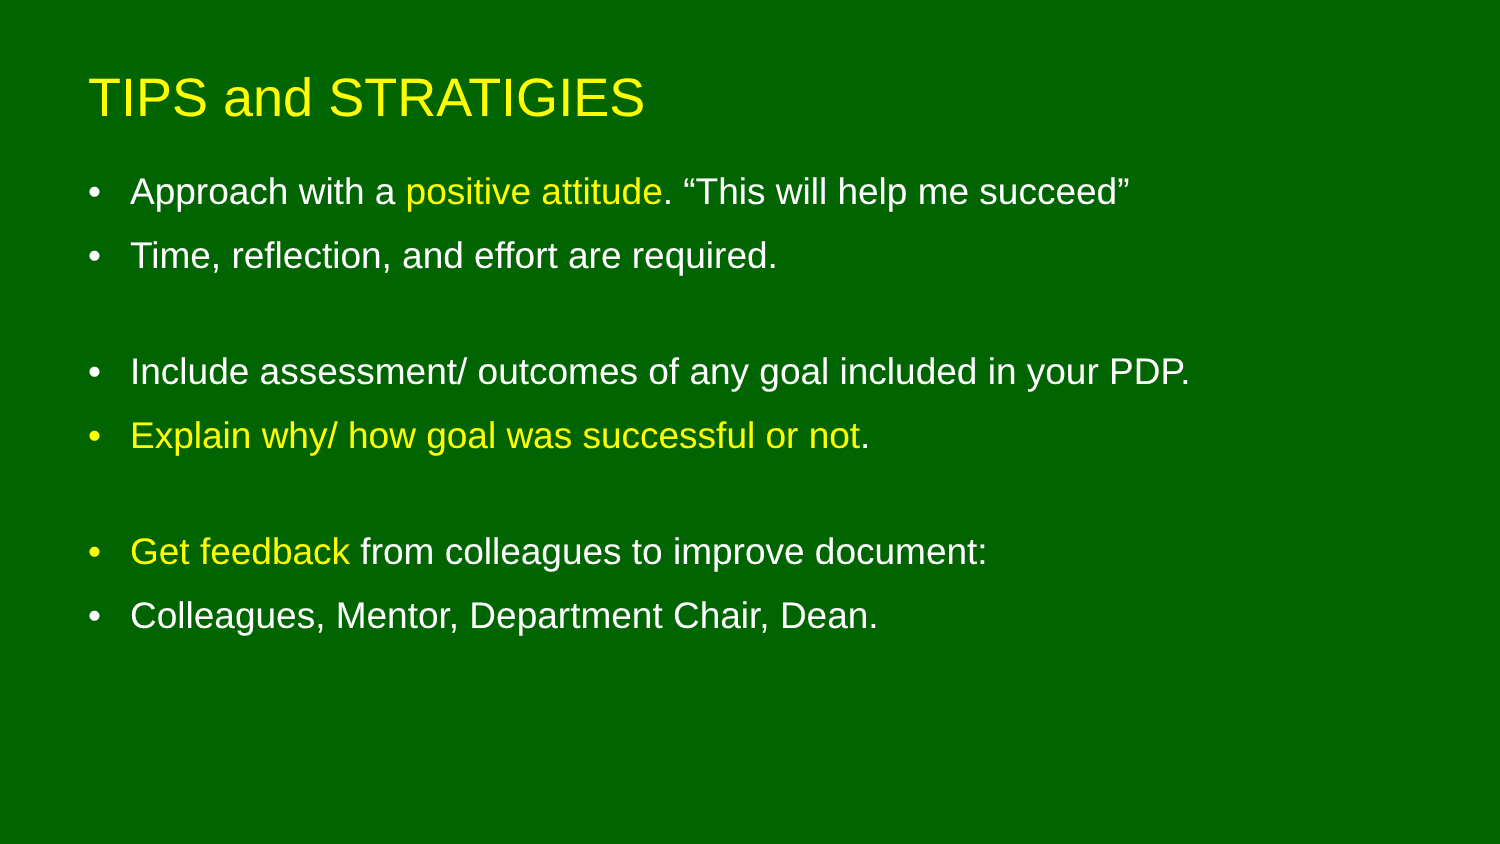TIPS and STRATIGIES
• Approach with a positive attitude. “This will help me succeed”
• Time, reflection, and effort are required.
• Include assessment/ outcomes of any goal included in your PDP.
• Explain why/ how goal was successful or not.
• Get feedback from colleagues to improve document:
• Colleagues, Mentor, Department Chair, Dean.